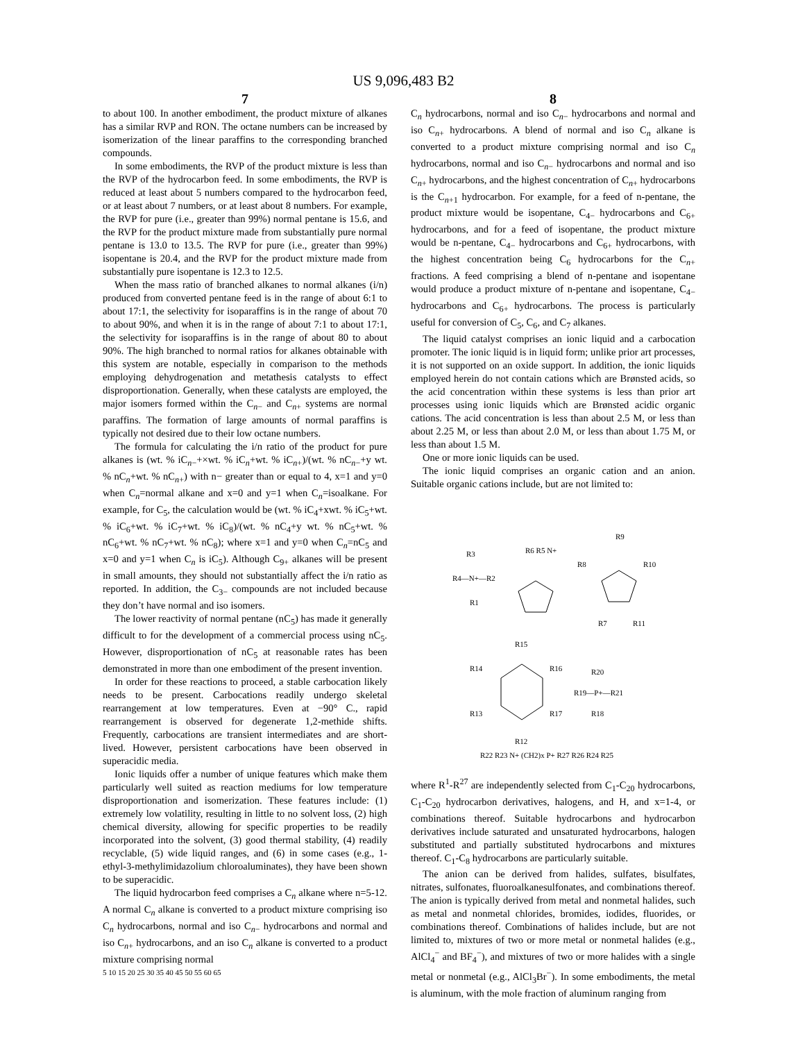US 9,096,483 B2
7
to about 100. In another embodiment, the product mixture of alkanes has a similar RVP and RON. The octane numbers can be increased by isomerization of the linear paraffins to the corresponding branched compounds.
In some embodiments, the RVP of the product mixture is less than the RVP of the hydrocarbon feed. In some embodiments, the RVP is reduced at least about 5 numbers compared to the hydrocarbon feed, or at least about 7 numbers, or at least about 8 numbers. For example, the RVP for pure (i.e., greater than 99%) normal pentane is 15.6, and the RVP for the product mixture made from substantially pure normal pentane is 13.0 to 13.5. The RVP for pure (i.e., greater than 99%) isopentane is 20.4, and the RVP for the product mixture made from substantially pure isopentane is 12.3 to 12.5.
When the mass ratio of branched alkanes to normal alkanes (i/n) produced from converted pentane feed is in the range of about 6:1 to about 17:1, the selectivity for isoparaffins is in the range of about 70 to about 90%, and when it is in the range of about 7:1 to about 17:1, the selectivity for isoparaffins is in the range of about 80 to about 90%. The high branched to normal ratios for alkanes obtainable with this system are notable, especially in comparison to the methods employing dehydrogenation and metathesis catalysts to effect disproportionation. Generally, when these catalysts are employed, the major isomers formed within the C<sub>n−</sub> and C<sub>n+</sub> systems are normal paraffins. The formation of large amounts of normal paraffins is typically not desired due to their low octane numbers.
The formula for calculating the i/n ratio of the product for pure alkanes is (wt. % iC<sub>n−</sub>+×wt. % iC<sub>n</sub>+wt. % iC<sub>n+</sub>)/(wt. % nC<sub>n−</sub>+y wt. % nC<sub>n</sub>+wt. % nC<sub>n+</sub>) with n− greater than or equal to 4, x=1 and y=0 when C<sub>n</sub>=normal alkane and x=0 and y=1 when C<sub>n</sub>=isoalkane. For example, for C<sub>5</sub>, the calculation would be (wt. % iC<sub>4</sub>+xwt. % iC<sub>5</sub>+wt. % iC<sub>6</sub>+wt. % iC<sub>7</sub>+wt. % iC<sub>8</sub>)/(wt. % nC<sub>4</sub>+y wt. % nC<sub>5</sub>+wt. % nC<sub>6</sub>+wt. % nC<sub>7</sub>+wt. % nC<sub>8</sub>); where x=1 and y=0 when C<sub>n</sub>=nC<sub>5</sub> and x=0 and y=1 when C<sub>n</sub> is iC<sub>5</sub>). Although C<sub>9+</sub> alkanes will be present in small amounts, they should not substantially affect the i/n ratio as reported. In addition, the C<sub>3−</sub> compounds are not included because they don’t have normal and iso isomers.
The lower reactivity of normal pentane (nC<sub>5</sub>) has made it generally difficult to for the development of a commercial process using nC<sub>5</sub>. However, disproportionation of nC<sub>5</sub> at reasonable rates has been demonstrated in more than one embodiment of the present invention.
In order for these reactions to proceed, a stable carbocation likely needs to be present. Carbocations readily undergo skeletal rearrangement at low temperatures. Even at −90° C., rapid rearrangement is observed for degenerate 1,2-methide shifts. Frequently, carbocations are transient intermediates and are short-lived. However, persistent carbocations have been observed in superacidic media.
Ionic liquids offer a number of unique features which make them particularly well suited as reaction mediums for low temperature disproportionation and isomerization. These features include: (1) extremely low volatility, resulting in little to no solvent loss, (2) high chemical diversity, allowing for specific properties to be readily incorporated into the solvent, (3) good thermal stability, (4) readily recyclable, (5) wide liquid ranges, and (6) in some cases (e.g., 1-ethyl-3-methylimidazolium chloroaluminates), they have been shown to be superacidic.
The liquid hydrocarbon feed comprises a C<sub>n</sub> alkane where n=5-12. A normal C<sub>n</sub> alkane is converted to a product mixture comprising iso C<sub>n</sub> hydrocarbons, normal and iso C<sub>n−</sub> hydrocarbons and normal and iso C<sub>n+</sub> hydrocarbons, and an iso C<sub>n</sub> alkane is converted to a product mixture comprising normal
5 10 15 20 25 30 35 40 45 50 55 60 65
8
C<sub>n</sub> hydrocarbons, normal and iso C<sub>n−</sub> hydrocarbons and normal and iso C<sub>n+</sub> hydrocarbons. A blend of normal and iso C<sub>n</sub> alkane is converted to a product mixture comprising normal and iso C<sub>n</sub> hydrocarbons, normal and iso C<sub>n−</sub> hydrocarbons and normal and iso C<sub>n+</sub> hydrocarbons, and the highest concentration of C<sub>n+</sub> hydrocarbons is the C<sub>n+1</sub> hydrocarbon. For example, for a feed of n-pentane, the product mixture would be isopentane, C<sub>4−</sub> hydrocarbons and C<sub>6+</sub> hydrocarbons, and for a feed of isopentane, the product mixture would be n-pentane, C<sub>4−</sub> hydrocarbons and C<sub>6+</sub> hydrocarbons, with the highest concentration being C<sub>6</sub> hydrocarbons for the C<sub>n+</sub> fractions. A feed comprising a blend of n-pentane and isopentane would produce a product mixture of n-pentane and isopentane, C<sub>4−</sub> hydrocarbons and C<sub>6+</sub> hydrocarbons. The process is particularly useful for conversion of C<sub>5</sub>, C<sub>6</sub>, and C<sub>7</sub> alkanes.
The liquid catalyst comprises an ionic liquid and a carbocation promoter. The ionic liquid is in liquid form; unlike prior art processes, it is not supported on an oxide support. In addition, the ionic liquids employed herein do not contain cations which are Brønsted acids, so the acid concentration within these systems is less than prior art processes using ionic liquids which are Brønsted acidic organic cations. The acid concentration is less than about 2.5 M, or less than about 2.25 M, or less than about 2.0 M, or less than about 1.75 M, or less than about 1.5 M.
One or more ionic liquids can be used.
The ionic liquid comprises an organic cation and an anion. Suitable organic cations include, but are not limited to:
R3
R4—N+—R2
R1
R6 R5 N+
R9
R8
R10
R7
R11
R15
R14
R16
R13
R17
R12
R20
R19—P+—R21
R18
R22 R23 N+ (CH2)x P+ R27 R26 R24 R25
where R<sup>1</sup>-R<sup>27</sup> are independently selected from C<sub>1</sub>-C<sub>20</sub> hydrocarbons, C<sub>1</sub>-C<sub>20</sub> hydrocarbon derivatives, halogens, and H, and x=1-4, or combinations thereof. Suitable hydrocarbons and hydrocarbon derivatives include saturated and unsaturated hydrocarbons, halogen substituted and partially substituted hydrocarbons and mixtures thereof. C<sub>1</sub>-C<sub>8</sub> hydrocarbons are particularly suitable.
The anion can be derived from halides, sulfates, bisulfates, nitrates, sulfonates, fluoroalkanesulfonates, and combinations thereof. The anion is typically derived from metal and nonmetal halides, such as metal and nonmetal chlorides, bromides, iodides, fluorides, or combinations thereof. Combinations of halides include, but are not limited to, mixtures of two or more metal or nonmetal halides (e.g., AlCl<sub>4</sub><sup>−</sup> and BF<sub>4</sub><sup>−</sup>), and mixtures of two or more halides with a single metal or nonmetal (e.g., AlCl<sub>3</sub>Br<sup>−</sup>). In some embodiments, the metal is aluminum, with the mole fraction of aluminum ranging from